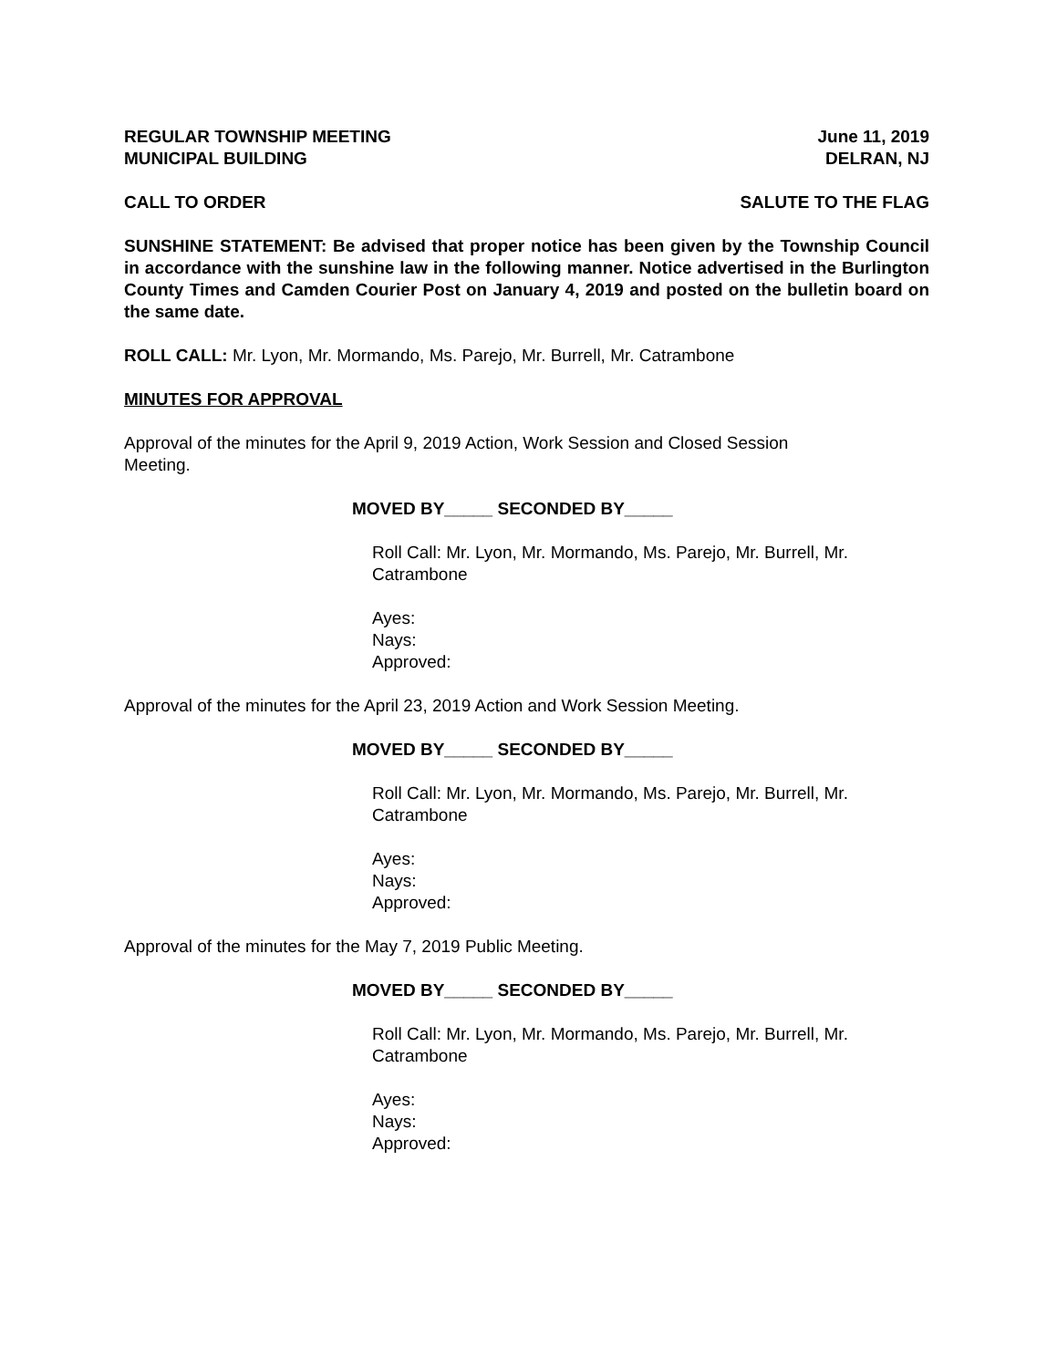REGULAR TOWNSHIP MEETING June 11, 2019
MUNICIPAL BUILDING DELRAN, NJ
CALL TO ORDER SALUTE TO THE FLAG
SUNSHINE STATEMENT: Be advised that proper notice has been given by the Township Council in accordance with the sunshine law in the following manner. Notice advertised in the Burlington County Times and Camden Courier Post on January 4, 2019 and posted on the bulletin board on the same date.
ROLL CALL: Mr. Lyon, Mr. Mormando, Ms. Parejo, Mr. Burrell, Mr. Catrambone
MINUTES FOR APPROVAL
Approval of the minutes for the April 9, 2019 Action, Work Session and Closed Session
Meeting.
MOVED BY_____ SECONDED BY_____
Roll Call: Mr. Lyon, Mr. Mormando, Ms. Parejo, Mr. Burrell, Mr.
Catrambone
Ayes:
Nays:
Approved:
Approval of the minutes for the April 23, 2019 Action and Work Session Meeting.
MOVED BY_____ SECONDED BY_____
Roll Call: Mr. Lyon, Mr. Mormando, Ms. Parejo, Mr. Burrell, Mr.
Catrambone
Ayes:
Nays:
Approved:
Approval of the minutes for the May 7, 2019 Public Meeting.
MOVED BY_____ SECONDED BY_____
Roll Call: Mr. Lyon, Mr. Mormando, Ms. Parejo, Mr. Burrell, Mr.
Catrambone
Ayes:
Nays:
Approved: